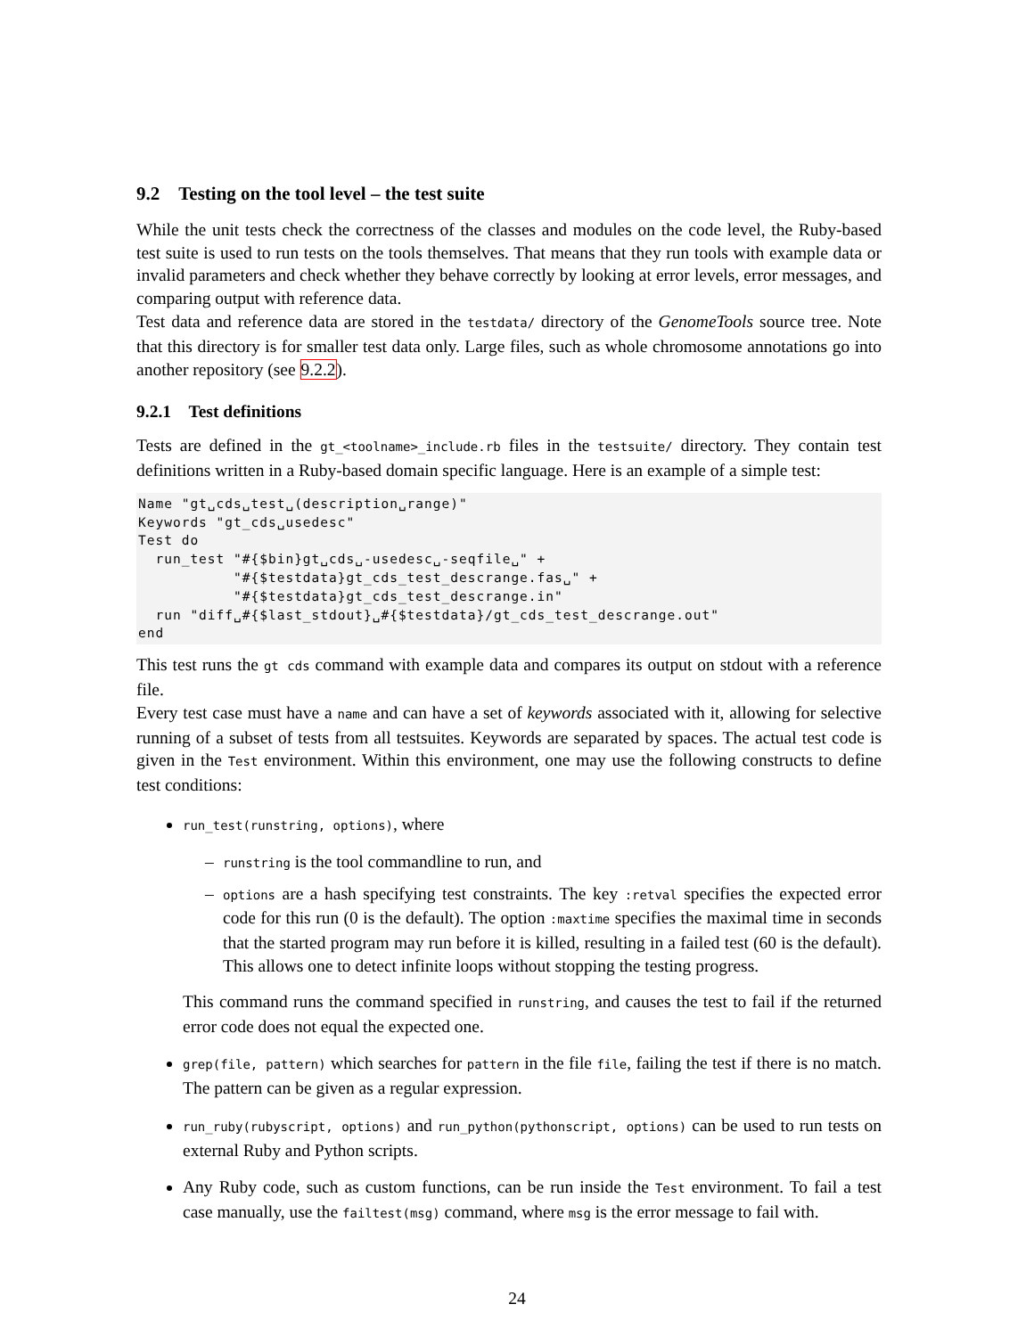9.2 Testing on the tool level – the test suite
While the unit tests check the correctness of the classes and modules on the code level, the Ruby-based test suite is used to run tests on the tools themselves. That means that they run tools with example data or invalid parameters and check whether they behave correctly by looking at error levels, error messages, and comparing output with reference data.
Test data and reference data are stored in the testdata/ directory of the GenomeTools source tree. Note that this directory is for smaller test data only. Large files, such as whole chromosome annotations go into another repository (see 9.2.2).
9.2.1 Test definitions
Tests are defined in the gt_<toolname>_include.rb files in the testsuite/ directory. They contain test definitions written in a Ruby-based domain specific language. Here is an example of a simple test:
Name "gt␣cds␣test␣(description␣range)"
Keywords "gt_cds␣usedesc"
Test do
  run_test "#{$bin}gt␣cds␣-usedesc␣-seqfile␣" +
           "#{$testdata}gt_cds_test_descrange.fas␣" +
           "#{$testdata}gt_cds_test_descrange.in"
  run "diff␣#{$last_stdout}␣#{$testdata}/gt_cds_test_descrange.out"
end
This test runs the gt cds command with example data and compares its output on stdout with a reference file.
Every test case must have a name and can have a set of keywords associated with it, allowing for selective running of a subset of tests from all testsuites. Keywords are separated by spaces. The actual test code is given in the Test environment. Within this environment, one may use the following constructs to define test conditions:
run_test(runstring, options), where
– runstring is the tool commandline to run, and
– options are a hash specifying test constraints. The key :retval specifies the expected error code for this run (0 is the default). The option :maxtime specifies the maximal time in seconds that the started program may run before it is killed, resulting in a failed test (60 is the default). This allows one to detect infinite loops without stopping the testing progress.
This command runs the command specified in runstring, and causes the test to fail if the returned error code does not equal the expected one.
grep(file, pattern) which searches for pattern in the file file, failing the test if there is no match. The pattern can be given as a regular expression.
run_ruby(rubyscript, options) and run_python(pythonscript, options) can be used to run tests on external Ruby and Python scripts.
Any Ruby code, such as custom functions, can be run inside the Test environment. To fail a test case manually, use the failtest(msg) command, where msg is the error message to fail with.
24